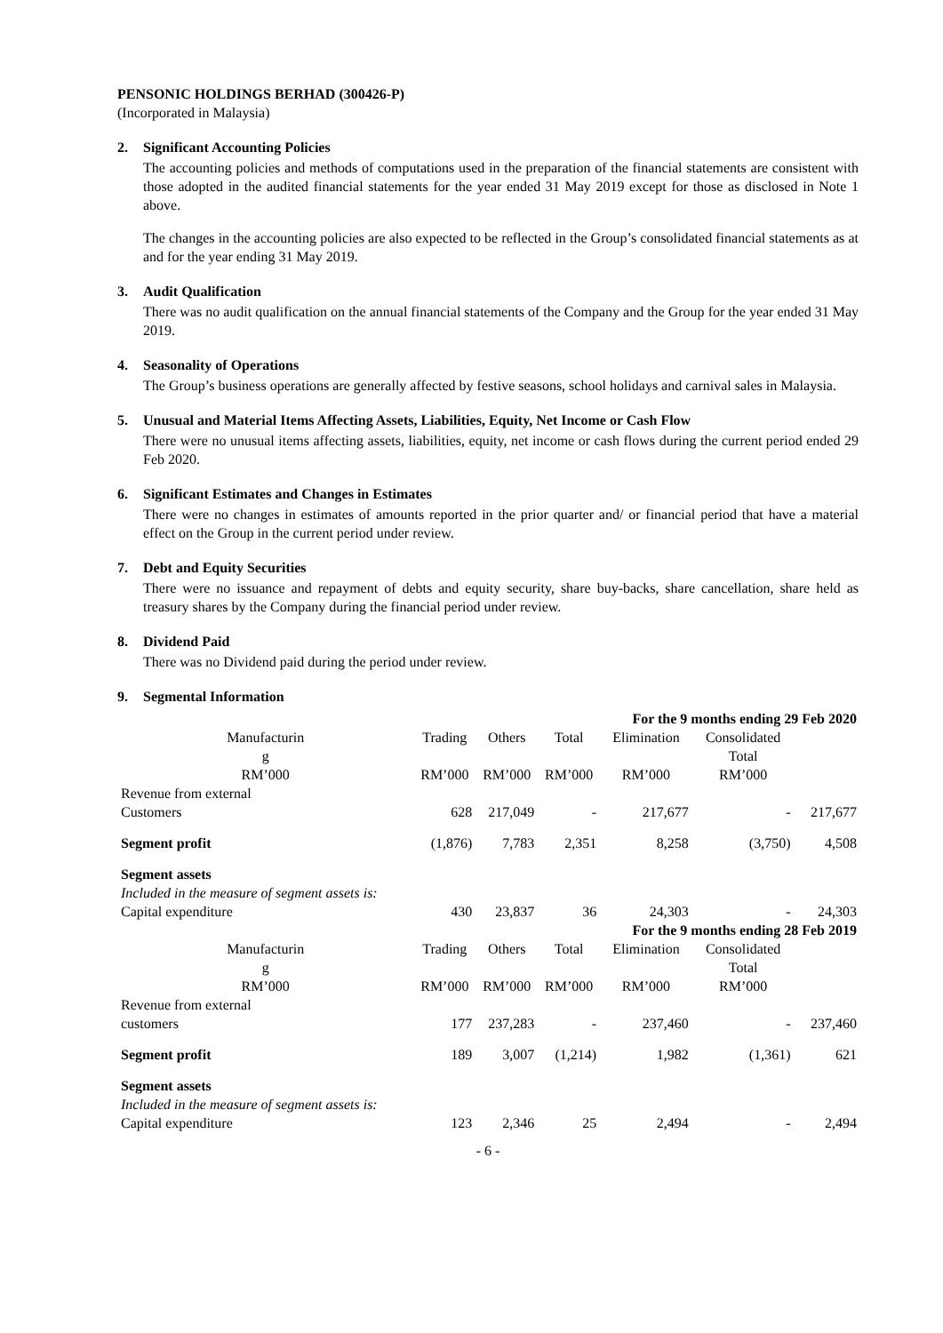PENSONIC HOLDINGS BERHAD (300426-P)
(Incorporated in Malaysia)
2. Significant Accounting Policies
The accounting policies and methods of computations used in the preparation of the financial statements are consistent with those adopted in the audited financial statements for the year ended 31 May 2019 except for those as disclosed in Note 1 above.
The changes in the accounting policies are also expected to be reflected in the Group’s consolidated financial statements as at and for the year ending 31 May 2019.
3. Audit Qualification
There was no audit qualification on the annual financial statements of the Company and the Group for the year ended 31 May 2019.
4. Seasonality of Operations
The Group’s business operations are generally affected by festive seasons, school holidays and carnival sales in Malaysia.
5. Unusual and Material Items Affecting Assets, Liabilities, Equity, Net Income or Cash Flow
There were no unusual items affecting assets, liabilities, equity, net income or cash flows during the current period ended 29 Feb 2020.
6. Significant Estimates and Changes in Estimates
There were no changes in estimates of amounts reported in the prior quarter and/ or financial period that have a material effect on the Group in the current period under review.
7. Debt and Equity Securities
There were no issuance and repayment of debts and equity security, share buy-backs, share cancellation, share held as treasury shares by the Company during the financial period under review.
8. Dividend Paid
There was no Dividend paid during the period under review.
9. Segmental Information
| | | | | For the 9 months ending 29 Feb 2020 | | |
| Manufacturin g RM’000 | Trading RM’000 | Others RM’000 | Total RM’000 | Elimination RM’000 | Consolidated Total RM’000 | |
| Revenue from external Customers | 628 | 217,049 | - | 217,677 | - | 217,677 |
| Segment profit | (1,876) | 7,783 | 2,351 | 8,258 | (3,750) | 4,508 |
| Segment assets Included in the measure of segment assets is: Capital expenditure | 430 | 23,837 | 36 | 24,303 | - | 24,303 |
| | | | | For the 9 months ending 28 Feb 2019 | | |
| Manufacturin g RM’000 | Trading RM’000 | Others RM’000 | Total RM’000 | Elimination RM’000 | Consolidated Total RM’000 | |
| Revenue from external customers | 177 | 237,283 | - | 237,460 | - | 237,460 |
| Segment profit | 189 | 3,007 | (1,214) | 1,982 | (1,361) | 621 |
| Segment assets Included in the measure of segment assets is: Capital expenditure | 123 | 2,346 | 25 | 2,494 | - | 2,494 |
- 6 -